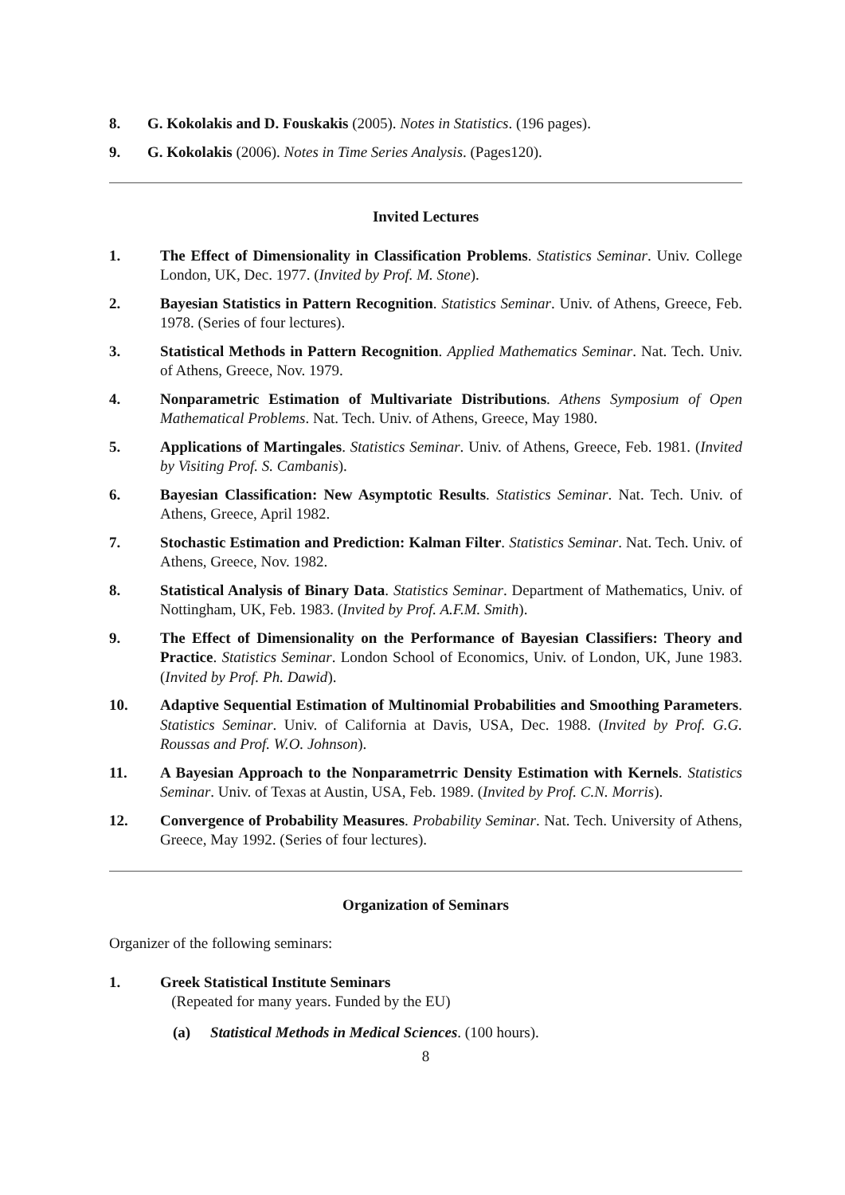8. G. Kokolakis and D. Fouskakis (2005). Notes in Statistics. (196 pages).
9. G. Kokolakis (2006). Notes in Time Series Analysis. (Pages120).
Invited Lectures
1. The Effect of Dimensionality in Classification Problems. Statistics Seminar. Univ. College London, UK, Dec. 1977. (Invited by Prof. M. Stone).
2. Bayesian Statistics in Pattern Recognition. Statistics Seminar. Univ. of Athens, Greece, Feb. 1978. (Series of four lectures).
3. Statistical Methods in Pattern Recognition. Applied Mathematics Seminar. Nat. Tech. Univ. of Athens, Greece, Nov. 1979.
4. Nonparametric Estimation of Multivariate Distributions. Athens Symposium of Open Mathematical Problems. Nat. Tech. Univ. of Athens, Greece, May 1980.
5. Applications of Martingales. Statistics Seminar. Univ. of Athens, Greece, Feb. 1981. (Invited by Visiting Prof. S. Cambanis).
6. Bayesian Classification: New Asymptotic Results. Statistics Seminar. Nat. Tech. Univ. of Athens, Greece, April 1982.
7. Stochastic Estimation and Prediction: Kalman Filter. Statistics Seminar. Nat. Tech. Univ. of Athens, Greece, Nov. 1982.
8. Statistical Analysis of Binary Data. Statistics Seminar. Department of Mathematics, Univ. of Nottingham, UK, Feb. 1983. (Invited by Prof. A.F.M. Smith).
9. The Effect of Dimensionality on the Performance of Bayesian Classifiers: Theory and Practice. Statistics Seminar. London School of Economics, Univ. of London, UK, June 1983. (Invited by Prof. Ph. Dawid).
10. Adaptive Sequential Estimation of Multinomial Probabilities and Smoothing Parameters. Statistics Seminar. Univ. of California at Davis, USA, Dec. 1988. (Invited by Prof. G.G. Roussas and Prof. W.O. Johnson).
11. A Bayesian Approach to the Nonparametrric Density Estimation with Kernels. Statistics Seminar. Univ. of Texas at Austin, USA, Feb. 1989. (Invited by Prof. C.N. Morris).
12. Convergence of Probability Measures. Probability Seminar. Nat. Tech. University of Athens, Greece, May 1992. (Series of four lectures).
Organization of Seminars
Organizer of the following seminars:
1. Greek Statistical Institute Seminars
(Repeated for many years. Funded by the EU)
(a) Statistical Methods in Medical Sciences. (100 hours).
8